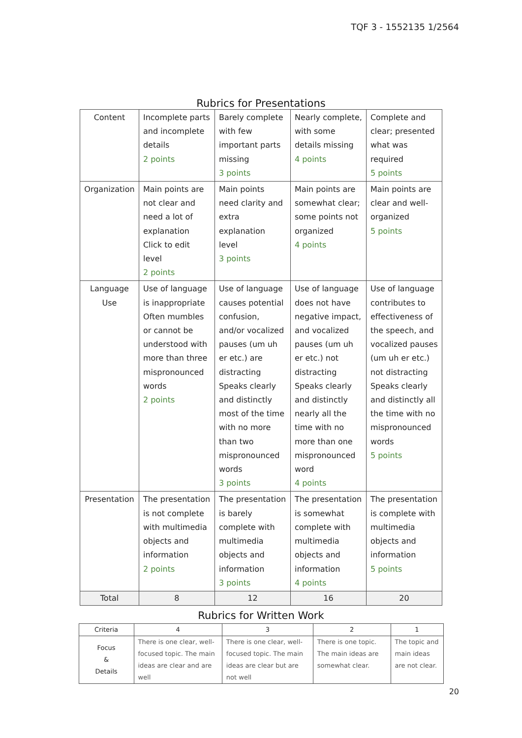TQF 3 - 1552135 1/2564
Rubrics for Presentations
| Content | Incomplete parts and incomplete details 2 points | Barely complete with few important parts missing 3 points | Nearly complete, with some details missing 4 points | Complete and clear; presented what was required 5 points |
| Organization | Main points are not clear and need a lot of explanation Click to edit level 2 points | Main points need clarity and extra explanation level 3 points | Main points are somewhat clear; some points not organized 4 points | Main points are clear and well-organized 5 points |
| Language Use | Use of language is inappropriate Often mumbles or cannot be understood with more than three mispronounced words 2 points | Use of language causes potential confusion, and/or vocalized pauses (um uh er etc.) are distracting Speaks clearly and distinctly most of the time with no more than two mispronounced words 3 points | Use of language does not have negative impact, and vocalized pauses (um uh er etc.) not distracting Speaks clearly and distinctly nearly all the time with no more than one mispronounced word 4 points | Use of language contributes to effectiveness of the speech, and vocalized pauses (um uh er etc.) not distracting Speaks clearly and distinctly all the time with no mispronounced words 5 points |
| Presentation | The presentation is not complete with multimedia objects and information 2 points | The presentation is barely complete with multimedia objects and information 3 points | The presentation is somewhat complete with multimedia objects and information 4 points | The presentation is complete with multimedia objects and information 5 points |
| Total | 8 | 12 | 16 | 20 |
Rubrics for Written Work
| Criteria | 4 | 3 | 2 | 1 |
| --- | --- | --- | --- | --- |
| Focus & Details | There is one clear, well-focused topic. The main ideas are clear and are well | There is one clear, well-focused topic. The main ideas are clear but are not well | There is one topic. The main ideas are somewhat clear. | The topic and main ideas are not clear. |
20